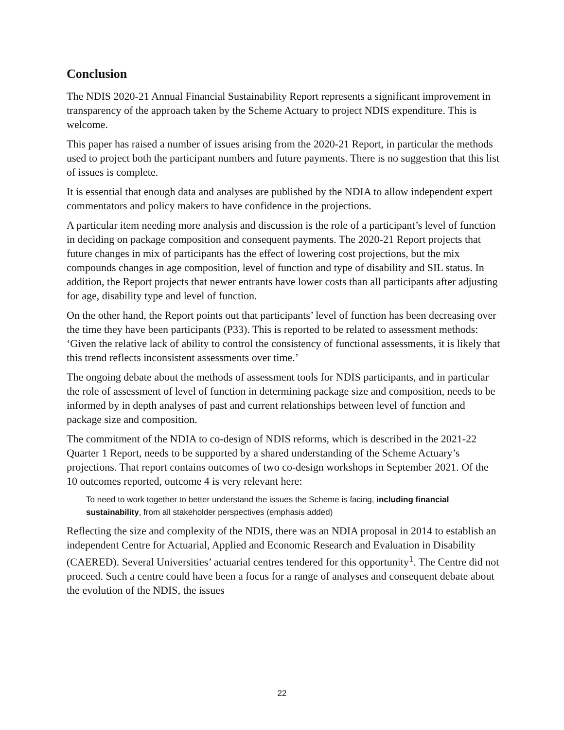Conclusion
The NDIS 2020-21 Annual Financial Sustainability Report represents a significant improvement in transparency of the approach taken by the Scheme Actuary to project NDIS expenditure. This is welcome.
This paper has raised a number of issues arising from the 2020-21 Report, in particular the methods used to project both the participant numbers and future payments. There is no suggestion that this list of issues is complete.
It is essential that enough data and analyses are published by the NDIA to allow independent expert commentators and policy makers to have confidence in the projections.
A particular item needing more analysis and discussion is the role of a participant’s level of function in deciding on package composition and consequent payments. The 2020-21 Report projects that future changes in mix of participants has the effect of lowering cost projections, but the mix compounds changes in age composition, level of function and type of disability and SIL status. In addition, the Report projects that newer entrants have lower costs than all participants after adjusting for age, disability type and level of function.
On the other hand, the Report points out that participants’ level of function has been decreasing over the time they have been participants (P33). This is reported to be related to assessment methods: ‘Given the relative lack of ability to control the consistency of functional assessments, it is likely that this trend reflects inconsistent assessments over time.’
The ongoing debate about the methods of assessment tools for NDIS participants, and in particular the role of assessment of level of function in determining package size and composition, needs to be informed by in depth analyses of past and current relationships between level of function and package size and composition.
The commitment of the NDIA to co-design of NDIS reforms, which is described in the 2021-22 Quarter 1 Report, needs to be supported by a shared understanding of the Scheme Actuary’s projections. That report contains outcomes of two co-design workshops in September 2021. Of the 10 outcomes reported, outcome 4 is very relevant here:
To need to work together to better understand the issues the Scheme is facing, including financial sustainability, from all stakeholder perspectives (emphasis added)
Reflecting the size and complexity of the NDIS, there was an NDIA proposal in 2014 to establish an independent Centre for Actuarial, Applied and Economic Research and Evaluation in Disability (CAERED). Several Universities’ actuarial centres tendered for this opportunity<sup>1</sup>. The Centre did not proceed. Such a centre could have been a focus for a range of analyses and consequent debate about the evolution of the NDIS, the issues
22